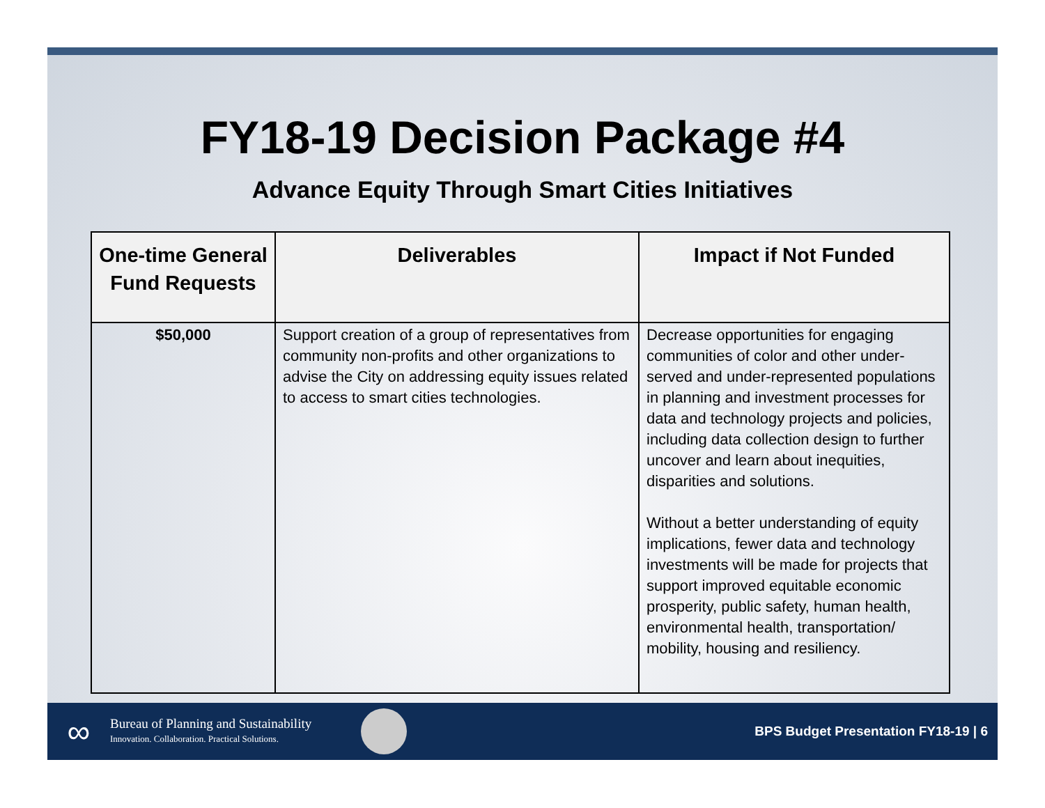FY18-19 Decision Package #4
Advance Equity Through Smart Cities Initiatives
| One-time General Fund Requests | Deliverables | Impact if Not Funded |
| --- | --- | --- |
| $50,000 | Support creation of a group of representatives from community non-profits and other organizations to advise the City on addressing equity issues related to access to smart cities technologies. | Decrease opportunities for engaging communities of color and other under-served and under-represented populations in planning and investment processes for data and technology projects and policies, including data collection design to further uncover and learn about inequities, disparities and solutions. Without a better understanding of equity implications, fewer data and technology investments will be made for projects that support improved equitable economic prosperity, public safety, human health, environmental health, transportation/ mobility, housing and resiliency. |
∞
Bureau of Planning and Sustainability
Innovation. Collaboration. Practical Solutions.
BPS Budget Presentation FY18-19 | 6